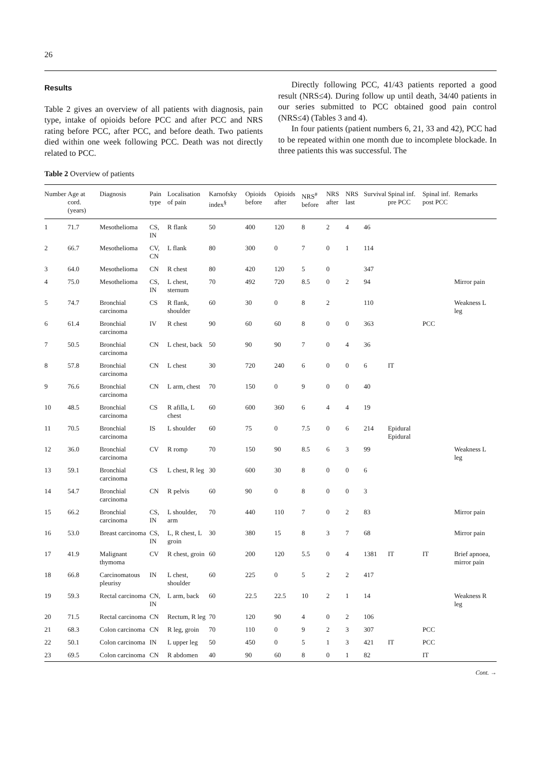26
Results
Table 2 gives an overview of all patients with diagnosis, pain type, intake of opioids before PCC and after PCC and NRS rating before PCC, after PCC, and before death. Two patients died within one week following PCC. Death was not directly related to PCC.
Directly following PCC, 41/43 patients reported a good result (NRS≤4). During follow up until death, 34/40 patients in our series submitted to PCC obtained good pain control (NRS≤4) (Tables 3 and 4).
In four patients (patient numbers 6, 21, 33 and 42), PCC had to be repeated within one month due to incomplete blockade. In three patients this was successful. The
Table 2 Overview of patients
| Number | Age at cord. (years) | Diagnosis | Pain type | Localisation of pain | Karnofsky index<sup>§</sup> | Opioids before | Opioids after | NRS<sup>#</sup> before | NRS after | NRS last | Survival | Spinal inf. pre PCC | Spinal inf. post PCC | Remarks |
| --- | --- | --- | --- | --- | --- | --- | --- | --- | --- | --- | --- | --- | --- | --- |
| 1 | 71.7 | Mesothelioma | CS, IN | R flank | 50 | 400 | 120 | 8 | 2 | 4 | 46 | | | |
| 2 | 66.7 | Mesothelioma | CV, CN | L flank | 80 | 300 | 0 | 7 | 0 | 1 | 114 | | | |
| 3 | 64.0 | Mesothelioma | CN | R chest | 80 | 420 | 120 | 5 | 0 | | 347 | | | |
| 4 | 75.0 | Mesothelioma | CS, IN | L chest, sternum | 70 | 492 | 720 | 8.5 | 0 | 2 | 94 | | | Mirror pain |
| 5 | 74.7 | Bronchial carcinoma | CS | R flank, shoulder | 60 | 30 | 0 | 8 | 2 | | 110 | | | Weakness L leg |
| 6 | 61.4 | Bronchial carcinoma | IV | R chest | 90 | 60 | 60 | 8 | 0 | 0 | 363 | | PCC | |
| 7 | 50.5 | Bronchial carcinoma | CN | L chest, back | 50 | 90 | 90 | 7 | 0 | 4 | 36 | | | |
| 8 | 57.8 | Bronchial carcinoma | CN | L chest | 30 | 720 | 240 | 6 | 0 | 0 | 6 | IT | | |
| 9 | 76.6 | Bronchial carcinoma | CN | L arm, chest | 70 | 150 | 0 | 9 | 0 | 0 | 40 | | | |
| 10 | 48.5 | Bronchial carcinoma | CS | R afilla, L chest | 60 | 600 | 360 | 6 | 4 | 4 | 19 | | | |
| 11 | 70.5 | Bronchial carcinoma | IS | L shoulder | 60 | 75 | 0 | 7.5 | 0 | 6 | 214 | Epidural Epidural | | |
| 12 | 36.0 | Bronchial carcinoma | CV | R romp | 70 | 150 | 90 | 8.5 | 6 | 3 | 99 | | | Weakness L leg |
| 13 | 59.1 | Bronchial carcinoma | CS | L chest, R leg | 30 | 600 | 30 | 8 | 0 | 0 | 6 | | | |
| 14 | 54.7 | Bronchial carcinoma | CN | R pelvis | 60 | 90 | 0 | 8 | 0 | 0 | 3 | | | |
| 15 | 66.2 | Bronchial carcinoma | CS, IN | L shoulder, arm | 70 | 440 | 110 | 7 | 0 | 2 | 83 | | | Mirror pain |
| 16 | 53.0 | Breast carcinoma | CS, IN | L, R chest, L groin | 30 | 380 | 15 | 8 | 3 | 7 | 68 | | | Mirror pain |
| 17 | 41.9 | Malignant thymoma | CV | R chest, groin | 60 | 200 | 120 | 5.5 | 0 | 4 | 1381 | IT | IT | Brief apnoea, mirror pain |
| 18 | 66.8 | Carcinomatous pleurisy | IN | L chest, shoulder | 60 | 225 | 0 | 5 | 2 | 2 | 417 | | | |
| 19 | 59.3 | Rectal carcinoma | CN, IN | L arm, back | 60 | 22.5 | 22.5 | 10 | 2 | 1 | 14 | | | Weakness R leg |
| 20 | 71.5 | Rectal carcinoma | CN | Rectum, R leg | 70 | 120 | 90 | 4 | 0 | 2 | 106 | | | |
| 21 | 68.3 | Colon carcinoma | CN | R leg, groin | 70 | 110 | 0 | 9 | 2 | 3 | 307 | | PCC | |
| 22 | 50.1 | Colon carcinoma | IN | L upper leg | 50 | 450 | 0 | 5 | 1 | 3 | 421 | IT | PCC | |
| 23 | 69.5 | Colon carcinoma | CN | R abdomen | 40 | 90 | 60 | 8 | 0 | 1 | 82 | | IT | |
Cont. →